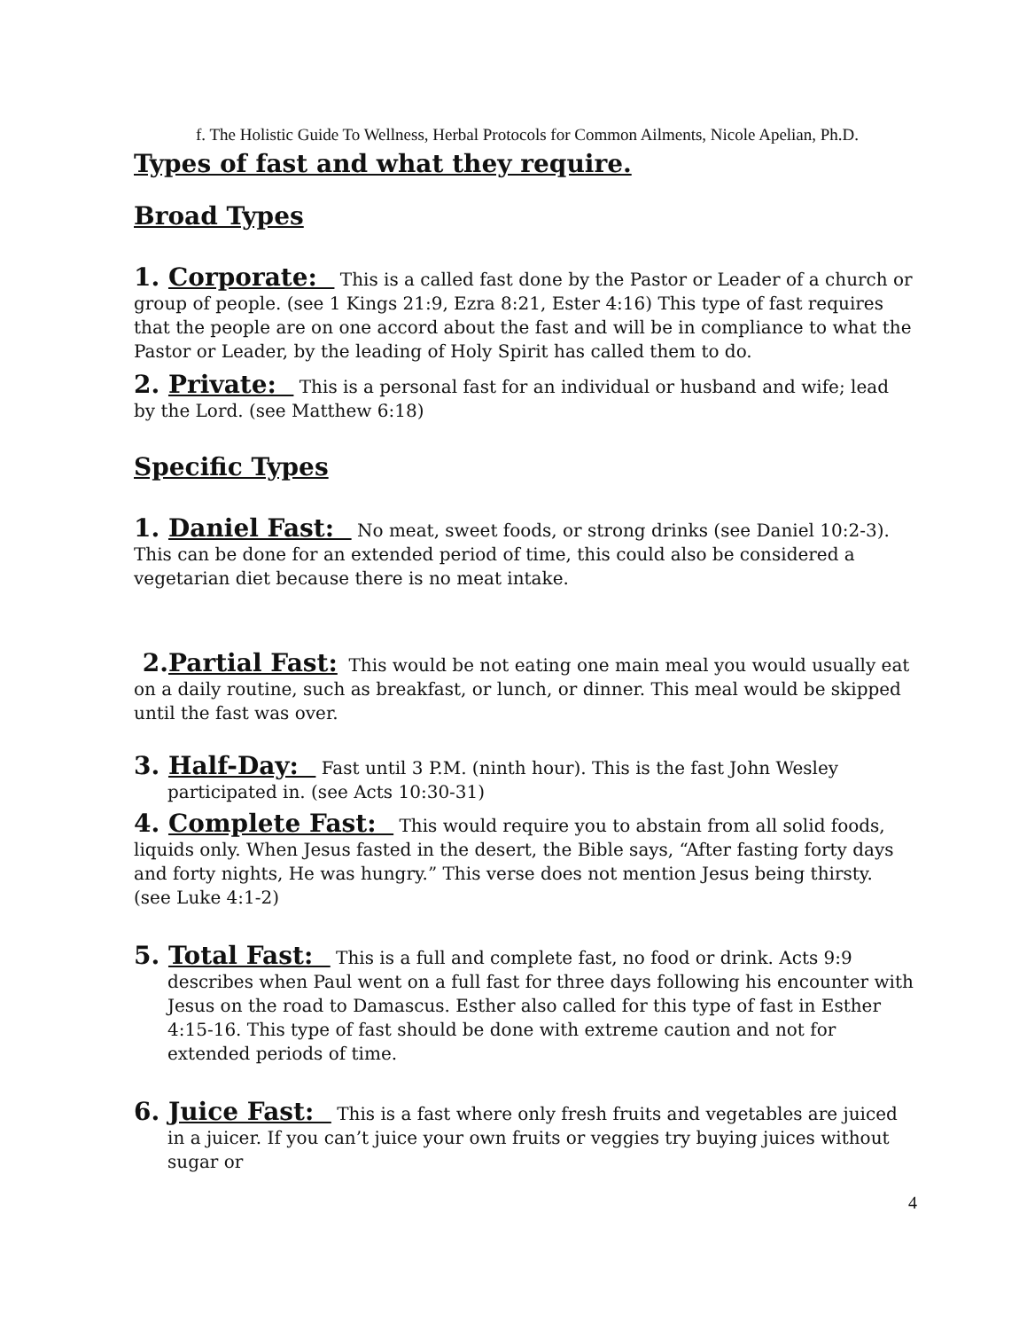f. The Holistic Guide To Wellness, Herbal Protocols for Common Ailments, Nicole Apelian, Ph.D.
Types of fast and what they require.
Broad Types
1. Corporate: This is a called fast done by the Pastor or Leader of a church or group of people. (see 1 Kings 21:9, Ezra 8:21, Ester 4:16) This type of fast requires that the people are on one accord about the fast and will be in compliance to what the Pastor or Leader, by the leading of Holy Spirit has called them to do.
2. Private: This is a personal fast for an individual or husband and wife; lead by the Lord. (see Matthew 6:18)
Specific Types
1. Daniel Fast: No meat, sweet foods, or strong drinks (see Daniel 10:2-3). This can be done for an extended period of time, this could also be considered a vegetarian diet because there is no meat intake.
2.Partial Fast: This would be not eating one main meal you would usually eat on a daily routine, such as breakfast, or lunch, or dinner. This meal would be skipped until the fast was over.
3. Half-Day: Fast until 3 P.M. (ninth hour). This is the fast John Wesley participated in. (see Acts 10:30-31)
4. Complete Fast: This would require you to abstain from all solid foods, liquids only. When Jesus fasted in the desert, the Bible says, “After fasting forty days and forty nights, He was hungry.” This verse does not mention Jesus being thirsty. (see Luke 4:1-2)
5. Total Fast: This is a full and complete fast, no food or drink. Acts 9:9 describes when Paul went on a full fast for three days following his encounter with Jesus on the road to Damascus. Esther also called for this type of fast in Esther 4:15-16. This type of fast should be done with extreme caution and not for extended periods of time.
6. Juice Fast: This is a fast where only fresh fruits and vegetables are juiced in a juicer. If you can’t juice your own fruits or veggies try buying juices without sugar or
4